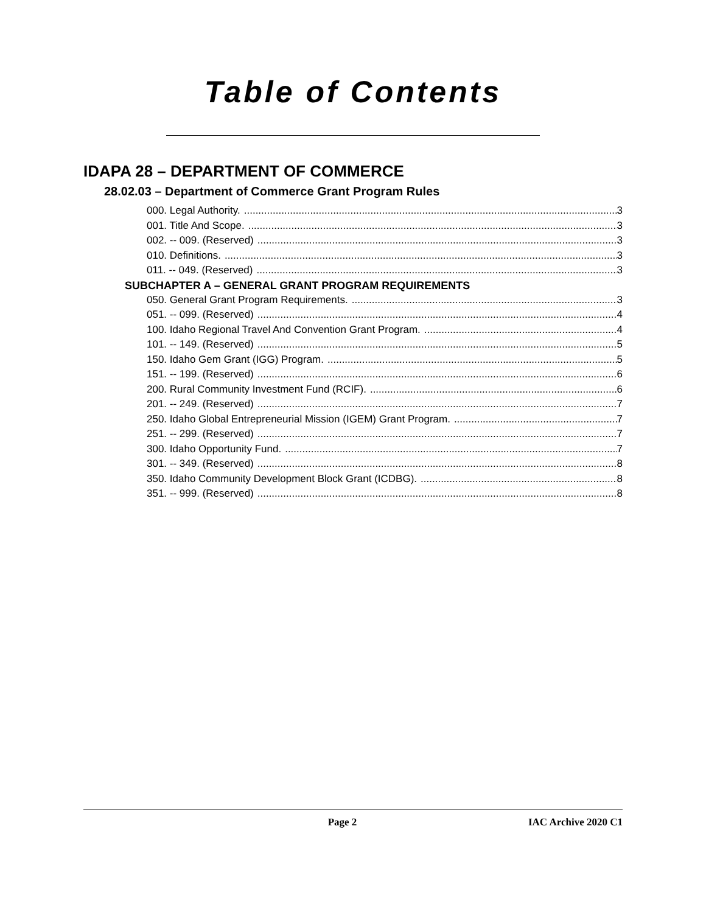Table of Contents
IDAPA 28 – DEPARTMENT OF COMMERCE
28.02.03 – Department of Commerce Grant Program Rules
000. Legal Authority. 3
001. Title And Scope. 3
002. -- 009. (Reserved) 3
010. Definitions. 3
011. -- 049. (Reserved) 3
SUBCHAPTER A – GENERAL GRANT PROGRAM REQUIREMENTS
050. General Grant Program Requirements. 3
051. -- 099. (Reserved) 4
100. Idaho Regional Travel And Convention Grant Program. 4
101. -- 149. (Reserved) 5
150. Idaho Gem Grant (IGG) Program. 5
151. -- 199. (Reserved) 6
200. Rural Community Investment Fund (RCIF). 6
201. -- 249. (Reserved) 7
250. Idaho Global Entrepreneurial Mission (IGEM) Grant Program. 7
251. -- 299. (Reserved) 7
300. Idaho Opportunity Fund. 7
301. -- 349. (Reserved) 8
350. Idaho Community Development Block Grant (ICDBG). 8
351. -- 999. (Reserved) 8
Page 2 IAC Archive 2020 C1